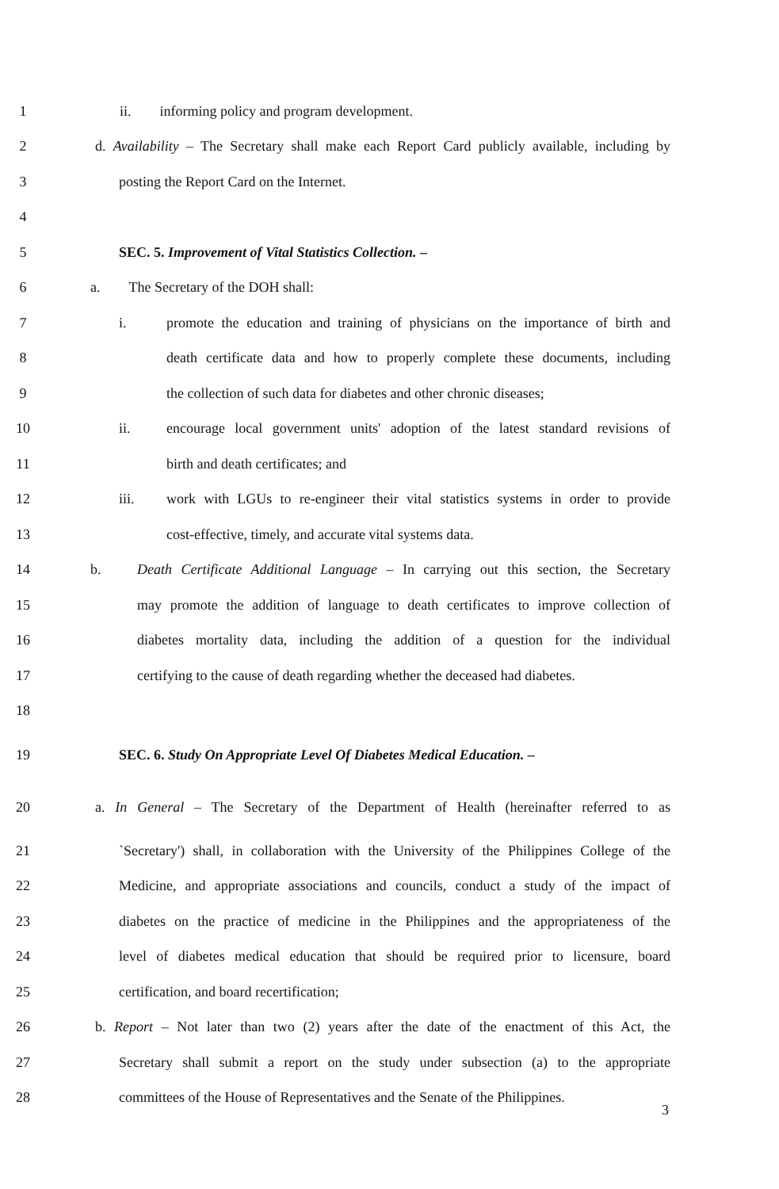1 ii. informing policy and program development.
2 d. Availability – The Secretary shall make each Report Card publicly available, including by
3 posting the Report Card on the Internet.
4
5 SEC. 5. Improvement of Vital Statistics Collection. –
6 a. The Secretary of the DOH shall:
7 i. promote the education and training of physicians on the importance of birth and
8 death certificate data and how to properly complete these documents, including
9 the collection of such data for diabetes and other chronic diseases;
10 ii. encourage local government units' adoption of the latest standard revisions of
11 birth and death certificates; and
12 iii. work with LGUs to re-engineer their vital statistics systems in order to provide
13 cost-effective, timely, and accurate vital systems data.
14 b. Death Certificate Additional Language – In carrying out this section, the Secretary
15 may promote the addition of language to death certificates to improve collection of
16 diabetes mortality data, including the addition of a question for the individual
17 certifying to the cause of death regarding whether the deceased had diabetes.
18
19 SEC. 6. Study On Appropriate Level Of Diabetes Medical Education. –
20 a. In General – The Secretary of the Department of Health (hereinafter referred to as
21 `Secretary') shall, in collaboration with the University of the Philippines College of the
22 Medicine, and appropriate associations and councils, conduct a study of the impact of
23 diabetes on the practice of medicine in the Philippines and the appropriateness of the
24 level of diabetes medical education that should be required prior to licensure, board
25 certification, and board recertification;
26 b. Report – Not later than two (2) years after the date of the enactment of this Act, the
27 Secretary shall submit a report on the study under subsection (a) to the appropriate
28 committees of the House of Representatives and the Senate of the Philippines.
3